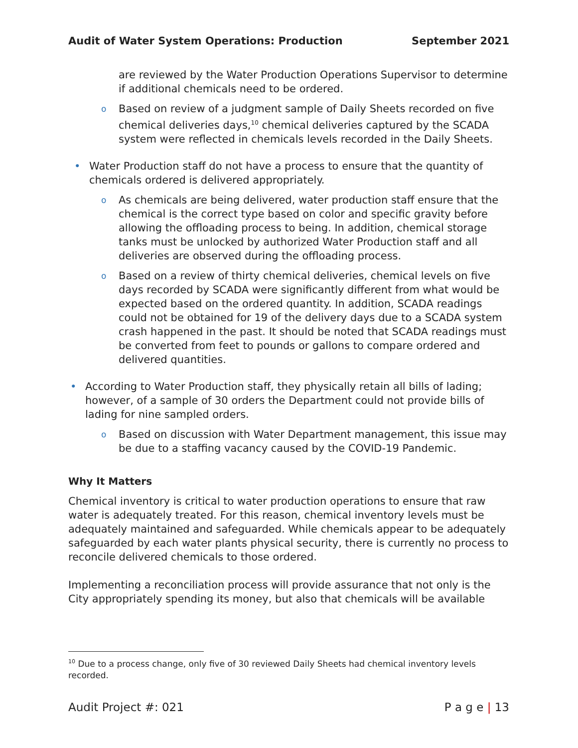Audit of Water System Operations: Production September 2021
are reviewed by the Water Production Operations Supervisor to determine if additional chemicals need to be ordered.
o Based on review of a judgment sample of Daily Sheets recorded on five chemical deliveries days,<sup>10</sup> chemical deliveries captured by the SCADA system were reflected in chemicals levels recorded in the Daily Sheets.
• Water Production staff do not have a process to ensure that the quantity of chemicals ordered is delivered appropriately.
o As chemicals are being delivered, water production staff ensure that the chemical is the correct type based on color and specific gravity before allowing the offloading process to being. In addition, chemical storage tanks must be unlocked by authorized Water Production staff and all deliveries are observed during the offloading process.
o Based on a review of thirty chemical deliveries, chemical levels on five days recorded by SCADA were significantly different from what would be expected based on the ordered quantity. In addition, SCADA readings could not be obtained for 19 of the delivery days due to a SCADA system crash happened in the past. It should be noted that SCADA readings must be converted from feet to pounds or gallons to compare ordered and delivered quantities.
• According to Water Production staff, they physically retain all bills of lading; however, of a sample of 30 orders the Department could not provide bills of lading for nine sampled orders.
o Based on discussion with Water Department management, this issue may be due to a staffing vacancy caused by the COVID-19 Pandemic.
Why It Matters
Chemical inventory is critical to water production operations to ensure that raw water is adequately treated. For this reason, chemical inventory levels must be adequately maintained and safeguarded. While chemicals appear to be adequately safeguarded by each water plants physical security, there is currently no process to reconcile delivered chemicals to those ordered.
Implementing a reconciliation process will provide assurance that not only is the City appropriately spending its money, but also that chemicals will be available
<sup>10</sup> Due to a process change, only five of 30 reviewed Daily Sheets had chemical inventory levels recorded.
Audit Project #: 021 P a g e | 13